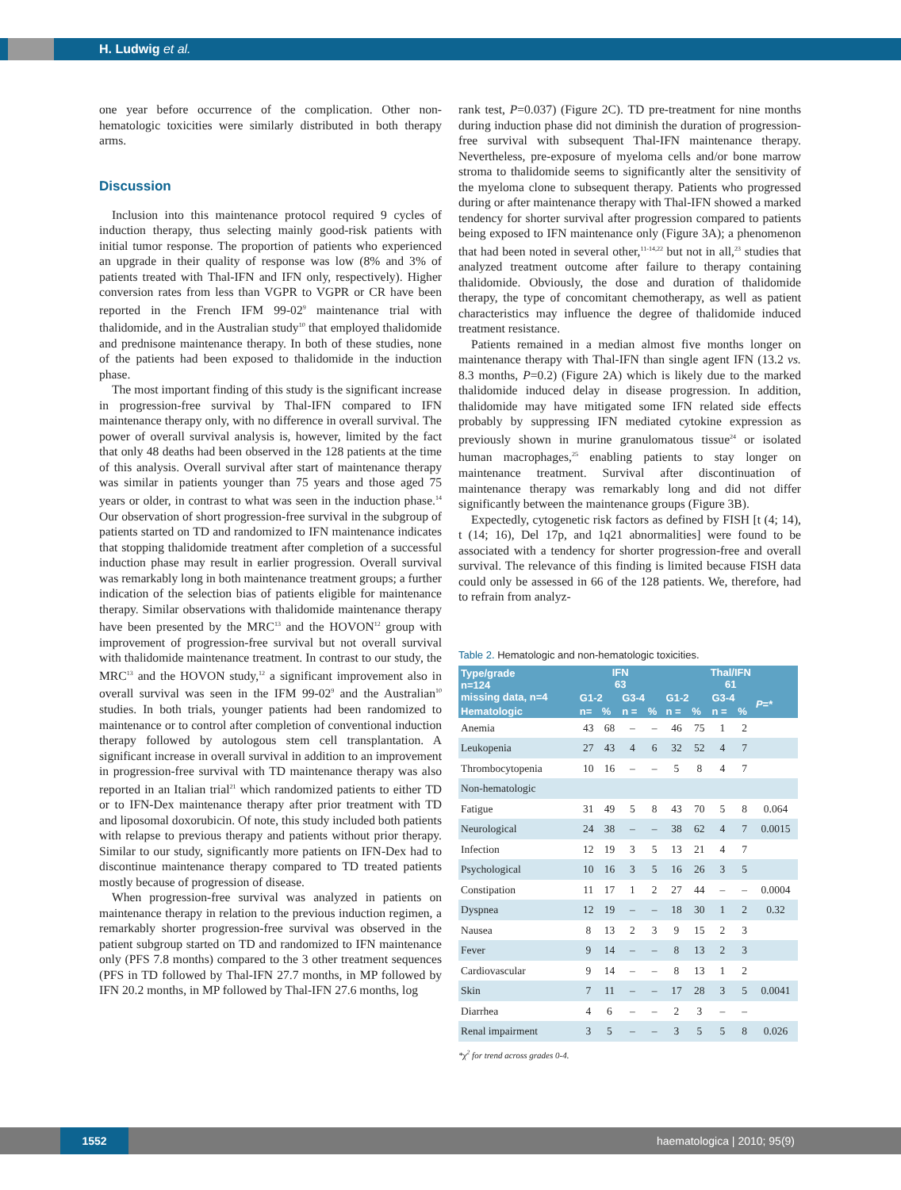H. Ludwig et al.
one year before occurrence of the complication. Other non-hematologic toxicities were similarly distributed in both therapy arms.
Discussion
Inclusion into this maintenance protocol required 9 cycles of induction therapy, thus selecting mainly good-risk patients with initial tumor response. The proportion of patients who experienced an upgrade in their quality of response was low (8% and 3% of patients treated with Thal-IFN and IFN only, respectively). Higher conversion rates from less than VGPR to VGPR or CR have been reported in the French IFM 99-02<sup>9</sup> maintenance trial with thalidomide, and in the Australian study<sup>10</sup> that employed thalidomide and prednisone maintenance therapy. In both of these studies, none of the patients had been exposed to thalidomide in the induction phase.
The most important finding of this study is the significant increase in progression-free survival by Thal-IFN compared to IFN maintenance therapy only, with no difference in overall survival. The power of overall survival analysis is, however, limited by the fact that only 48 deaths had been observed in the 128 patients at the time of this analysis. Overall survival after start of maintenance therapy was similar in patients younger than 75 years and those aged 75 years or older, in contrast to what was seen in the induction phase.<sup>14</sup> Our observation of short progression-free survival in the subgroup of patients started on TD and randomized to IFN maintenance indicates that stopping thalidomide treatment after completion of a successful induction phase may result in earlier progression. Overall survival was remarkably long in both maintenance treatment groups; a further indication of the selection bias of patients eligible for maintenance therapy. Similar observations with thalidomide maintenance therapy have been presented by the MRC<sup>13</sup> and the HOVON<sup>12</sup> group with improvement of progression-free survival but not overall survival with thalidomide maintenance treatment. In contrast to our study, the MRC<sup>13</sup> and the HOVON study,<sup>12</sup> a significant improvement also in overall survival was seen in the IFM 99-02<sup>9</sup> and the Australian<sup>10</sup> studies. In both trials, younger patients had been randomized to maintenance or to control after completion of conventional induction therapy followed by autologous stem cell transplantation. A significant increase in overall survival in addition to an improvement in progression-free survival with TD maintenance therapy was also reported in an Italian trial<sup>21</sup> which randomized patients to either TD or to IFN-Dex maintenance therapy after prior treatment with TD and liposomal doxorubicin. Of note, this study included both patients with relapse to previous therapy and patients without prior therapy. Similar to our study, significantly more patients on IFN-Dex had to discontinue maintenance therapy compared to TD treated patients mostly because of progression of disease.
When progression-free survival was analyzed in patients on maintenance therapy in relation to the previous induction regimen, a remarkably shorter progression-free survival was observed in the patient subgroup started on TD and randomized to IFN maintenance only (PFS 7.8 months) compared to the 3 other treatment sequences (PFS in TD followed by Thal-IFN 27.7 months, in MP followed by IFN 20.2 months, in MP followed by Thal-IFN 27.6 months, log
rank test, P=0.037) (Figure 2C). TD pre-treatment for nine months during induction phase did not diminish the duration of progression-free survival with subsequent Thal-IFN maintenance therapy. Nevertheless, pre-exposure of myeloma cells and/or bone marrow stroma to thalidomide seems to significantly alter the sensitivity of the myeloma clone to subsequent therapy. Patients who progressed during or after maintenance therapy with Thal-IFN showed a marked tendency for shorter survival after progression compared to patients being exposed to IFN maintenance only (Figure 3A); a phenomenon that had been noted in several other,<sup>11-14,22</sup> but not in all,<sup>23</sup> studies that analyzed treatment outcome after failure to therapy containing thalidomide. Obviously, the dose and duration of thalidomide therapy, the type of concomitant chemotherapy, as well as patient characteristics may influence the degree of thalidomide induced treatment resistance.
Patients remained in a median almost five months longer on maintenance therapy with Thal-IFN than single agent IFN (13.2 vs. 8.3 months, P=0.2) (Figure 2A) which is likely due to the marked thalidomide induced delay in disease progression. In addition, thalidomide may have mitigated some IFN related side effects probably by suppressing IFN mediated cytokine expression as previously shown in murine granulomatous tissue<sup>24</sup> or isolated human macrophages,<sup>25</sup> enabling patients to stay longer on maintenance treatment. Survival after discontinuation of maintenance therapy was remarkably long and did not differ significantly between the maintenance groups (Figure 3B).
Expectedly, cytogenetic risk factors as defined by FISH [t (4; 14), t (14; 16), Del 17p, and 1q21 abnormalities] were found to be associated with a tendency for shorter progression-free and overall survival. The relevance of this finding is limited because FISH data could only be assessed in 66 of the 128 patients. We, therefore, had to refrain from analyz-
Table 2. Hematologic and non-hematologic toxicities.
| Type/grade n=124 missing data, n=4 | IFN 63 | | | | Thal/IFN 61 | | | | |
| --- | --- | --- | --- | --- | --- | --- | --- | --- | --- |
| | G1-2 | | G3-4 | | G1-2 | | G3-4 | | P =* |
| Hematologic | n= | % | n = | % | n = | % | n = | % | |
| Anemia | 43 | 68 | – | – | 46 | 75 | 1 | 2 | |
| Leukopenia | 27 | 43 | 4 | 6 | 32 | 52 | 4 | 7 | |
| Thrombocytopenia | 10 | 16 | – | – | 5 | 8 | 4 | 7 | |
| Non-hematologic | | | | | | | | | |
| Fatigue | 31 | 49 | 5 | 8 | 43 | 70 | 5 | 8 | 0.064 |
| Neurological | 24 | 38 | – | – | 38 | 62 | 4 | 7 | 0.0015 |
| Infection | 12 | 19 | 3 | 5 | 13 | 21 | 4 | 7 | |
| Psychological | 10 | 16 | 3 | 5 | 16 | 26 | 3 | 5 | |
| Constipation | 11 | 17 | 1 | 2 | 27 | 44 | – | – | 0.0004 |
| Dyspnea | 12 | 19 | – | – | 18 | 30 | 1 | 2 | 0.32 |
| Nausea | 8 | 13 | 2 | 3 | 9 | 15 | 2 | 3 | |
| Fever | 9 | 14 | – | – | 8 | 13 | 2 | 3 | |
| Cardiovascular | 9 | 14 | – | – | 8 | 13 | 1 | 2 | |
| Skin | 7 | 11 | – | – | 17 | 28 | 3 | 5 | 0.0041 |
| Diarrhea | 4 | 6 | – | – | 2 | 3 | – | – | |
| Renal impairment | 3 | 5 | – | – | 3 | 5 | 5 | 8 | 0.026 |
*χ<sup>2</sup> for trend across grades 0-4.
1552
haematologica | 2010; 95(9)